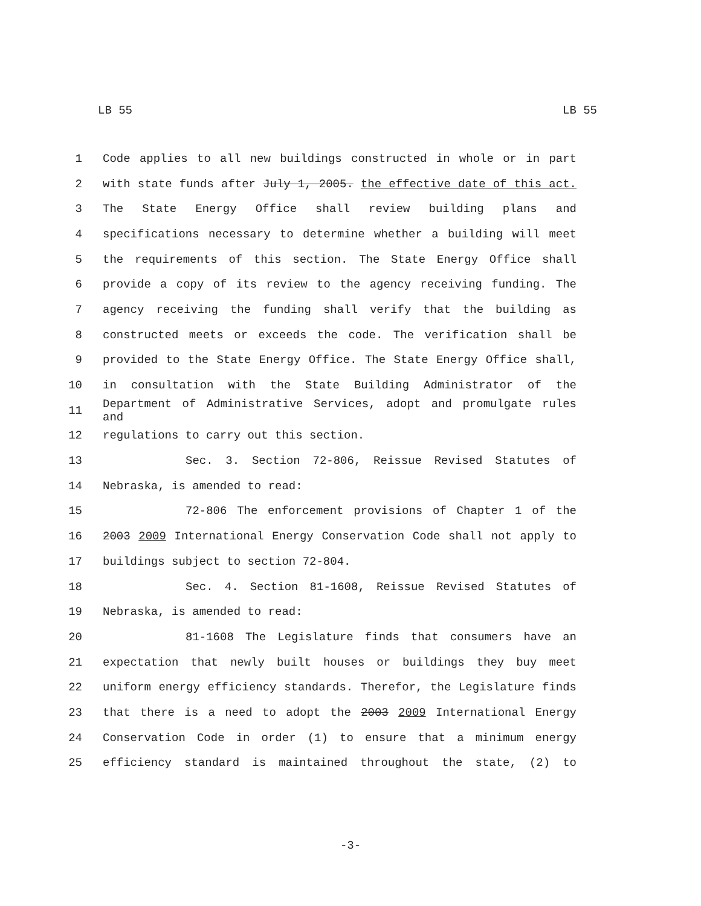LB 55 LB 55
1 Code applies to all new buildings constructed in whole or in part
2 with state funds after July 1, 2005. the effective date of this act.
3 The State Energy Office shall review building plans and
4 specifications necessary to determine whether a building will meet
5 the requirements of this section. The State Energy Office shall
6 provide a copy of its review to the agency receiving funding. The
7 agency receiving the funding shall verify that the building as
8 constructed meets or exceeds the code. The verification shall be
9 provided to the State Energy Office. The State Energy Office shall,
10 in consultation with the State Building Administrator of the
11 Department of Administrative Services, adopt and promulgate rules and
12 regulations to carry out this section.
13 Sec. 3. Section 72-806, Reissue Revised Statutes of
14 Nebraska, is amended to read:
15 72-806 The enforcement provisions of Chapter 1 of the
16 2003 2009 International Energy Conservation Code shall not apply to
17 buildings subject to section 72-804.
18 Sec. 4. Section 81-1608, Reissue Revised Statutes of
19 Nebraska, is amended to read:
20 81-1608 The Legislature finds that consumers have an
21 expectation that newly built houses or buildings they buy meet
22 uniform energy efficiency standards. Therefor, the Legislature finds
23 that there is a need to adopt the 2003 2009 International Energy
24 Conservation Code in order (1) to ensure that a minimum energy
25 efficiency standard is maintained throughout the state, (2) to
-3-